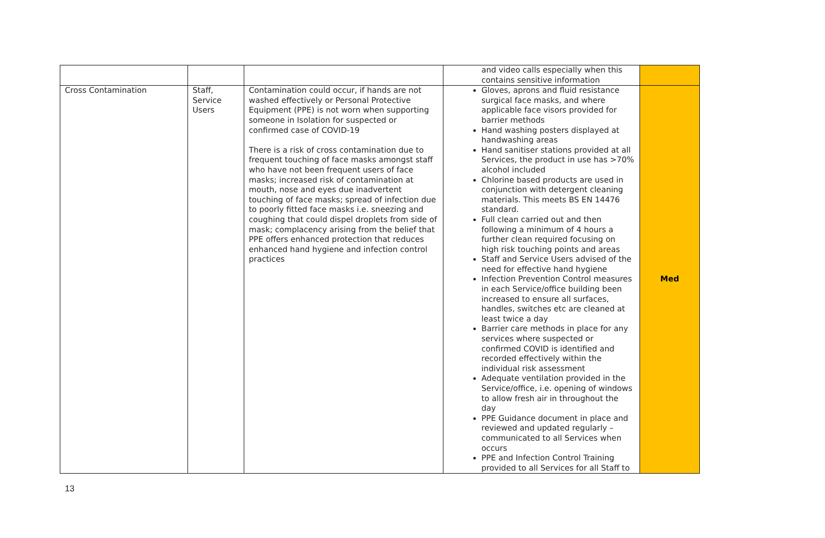| | | | and video calls especially when this contains sensitive information | |
| Cross Contamination | Staff, Service Users | Contamination could occur, if hands are not washed effectively or Personal Protective Equipment (PPE) is not worn when supporting someone in Isolation for suspected or confirmed case of COVID-19 There is a risk of cross contamination due to frequent touching of face masks amongst staff who have not been frequent users of face masks; increased risk of contamination at mouth, nose and eyes due inadvertent touching of face masks; spread of infection due to poorly fitted face masks i.e. sneezing and coughing that could dispel droplets from side of mask; complacency arising from the belief that PPE offers enhanced protection that reduces enhanced hand hygiene and infection control practices | Gloves, aprons and fluid resistance surgical face masks, and where applicable face visors provided for barrier methods Hand washing posters displayed at handwashing areas Hand sanitiser stations provided at all Services, the product in use has >70% alcohol included Chlorine based products are used in conjunction with detergent cleaning materials. This meets BS EN 14476 standard. Full clean carried out and then following a minimum of 4 hours a further clean required focusing on high risk touching points and areas Staff and Service Users advised of the need for effective hand hygiene Infection Prevention Control measures in each Service/office building been increased to ensure all surfaces, handles, switches etc are cleaned at least twice a day Barrier care methods in place for any services where suspected or confirmed COVID is identified and recorded effectively within the individual risk assessment Adequate ventilation provided in the Service/office, i.e. opening of windows to allow fresh air in throughout the day PPE Guidance document in place and reviewed and updated regularly – communicated to all Services when occurs PPE and Infection Control Training provided to all Services for all Staff to | Med |
13